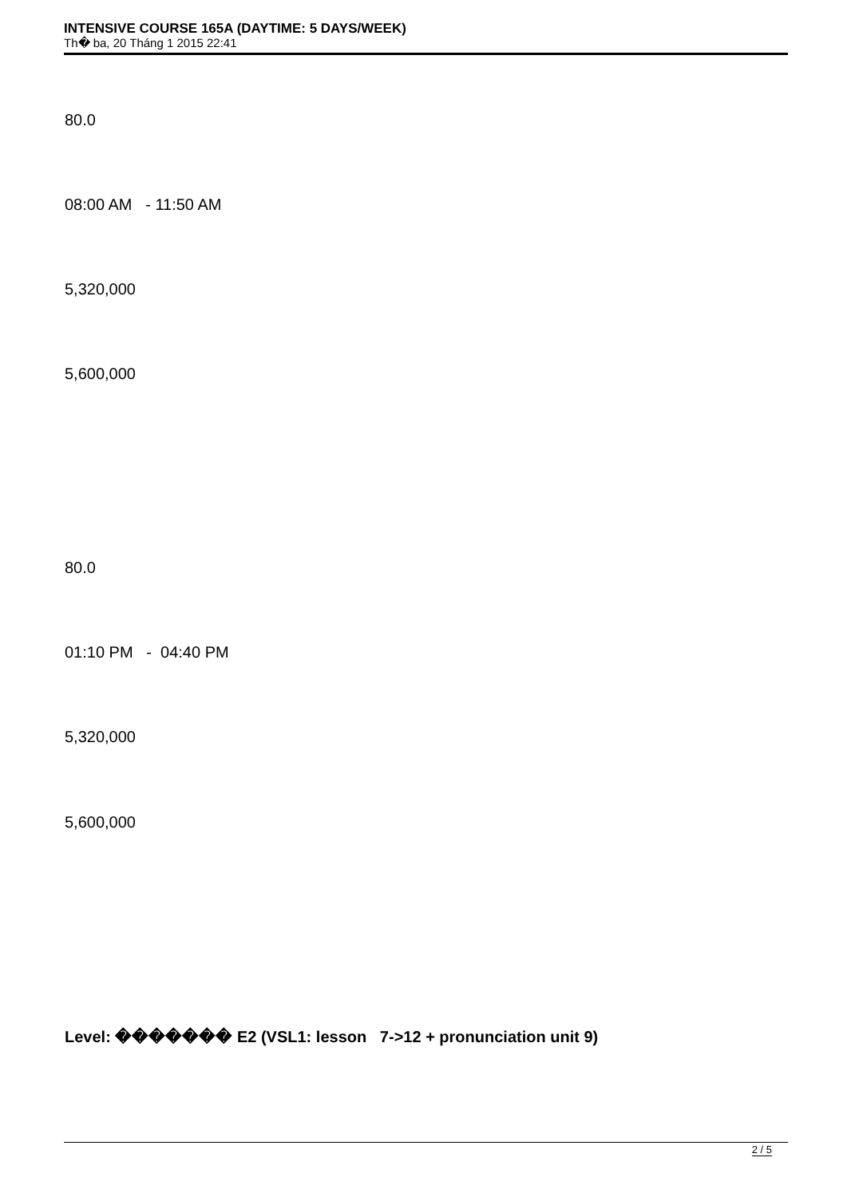INTENSIVE COURSE 165A (DAYTIME: 5 DAYS/WEEK)
Th� ba, 20 Tháng 1 2015 22:41
80.0
08:00 AM - 11:50 AM
5,320,000
5,600,000
80.0
01:10 PM - 04:40 PM
5,320,000
5,600,000
Level: ������� E2 (VSL1: lesson 7->12 + pronunciation unit 9)
2 / 5